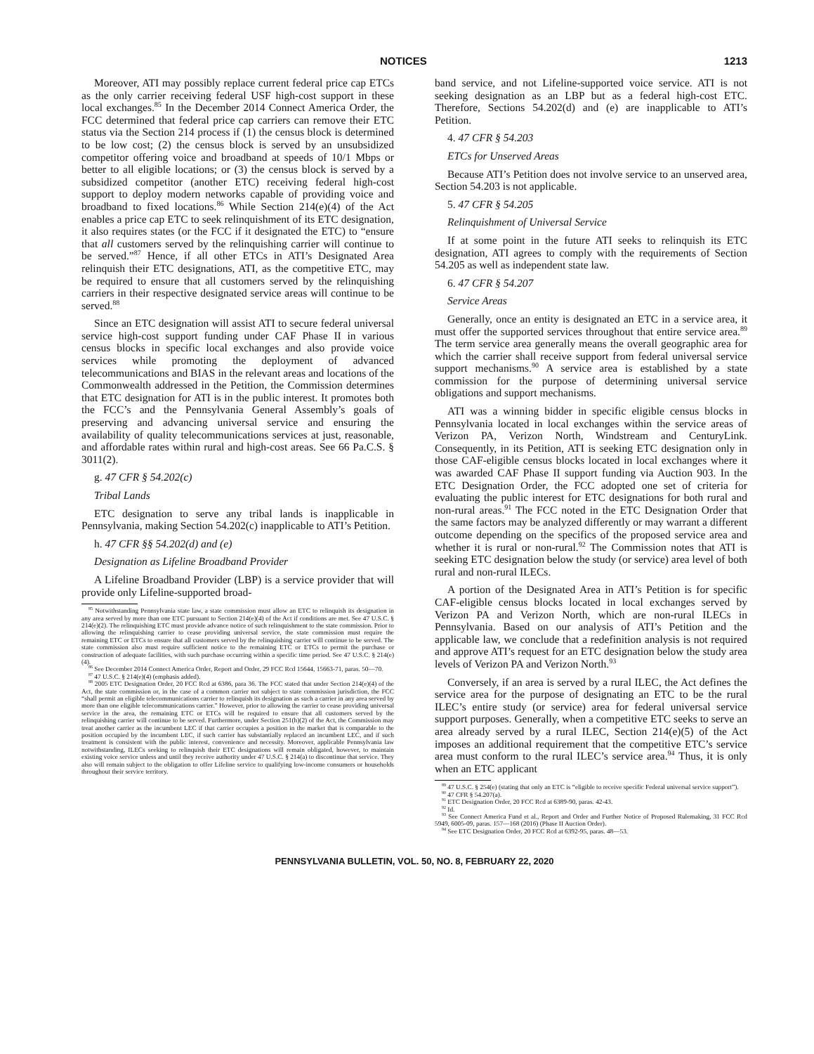NOTICES 1213
Moreover, ATI may possibly replace current federal price cap ETCs as the only carrier receiving federal USF high-cost support in these local exchanges.<sup>85</sup> In the December 2014 Connect America Order, the FCC determined that federal price cap carriers can remove their ETC status via the Section 214 process if (1) the census block is determined to be low cost; (2) the census block is served by an unsubsidized competitor offering voice and broadband at speeds of 10/1 Mbps or better to all eligible locations; or (3) the census block is served by a subsidized competitor (another ETC) receiving federal high-cost support to deploy modern networks capable of providing voice and broadband to fixed locations.<sup>86</sup> While Section 214(e)(4) of the Act enables a price cap ETC to seek relinquishment of its ETC designation, it also requires states (or the FCC if it designated the ETC) to “ensure that all customers served by the relinquishing carrier will continue to be served.”<sup>87</sup> Hence, if all other ETCs in ATI’s Designated Area relinquish their ETC designations, ATI, as the competitive ETC, may be required to ensure that all customers served by the relinquishing carriers in their respective designated service areas will continue to be served.<sup>88</sup>
Since an ETC designation will assist ATI to secure federal universal service high-cost support funding under CAF Phase II in various census blocks in specific local exchanges and also provide voice services while promoting the deployment of advanced telecommunications and BIAS in the relevant areas and locations of the Commonwealth addressed in the Petition, the Commission determines that ETC designation for ATI is in the public interest. It promotes both the FCC’s and the Pennsylvania General Assembly’s goals of preserving and advancing universal service and ensuring the availability of quality telecommunications services at just, reasonable, and affordable rates within rural and high-cost areas. See 66 Pa.C.S. § 3011(2).
g. 47 CFR § 54.202(c)
Tribal Lands
ETC designation to serve any tribal lands is inapplicable in Pennsylvania, making Section 54.202(c) inapplicable to ATI’s Petition.
h. 47 CFR §§ 54.202(d) and (e)
Designation as Lifeline Broadband Provider
A Lifeline Broadband Provider (LBP) is a service provider that will provide only Lifeline-supported broad-
<sup>85</sup> Notwithstanding Pennsylvania state law, a state commission must allow an ETC to relinquish its designation in any area served by more than one ETC pursuant to Section 214(e)(4) of the Act if conditions are met. See 47 U.S.C. § 214(e)(2). The relinquishing ETC must provide advance notice of such relinquishment to the state commission. Prior to allowing the relinquishing carrier to cease providing universal service, the state commission must require the remaining ETC or ETCs to ensure that all customers served by the relinquishing carrier will continue to be served. The state commission also must require sufficient notice to the remaining ETC or ETCs to permit the purchase or construction of adequate facilities, with such purchase occurring within a specific time period. See 47 U.S.C. § 214(e)(4).
<sup>86</sup> See December 2014 Connect America Order, Report and Order, 29 FCC Rcd 15644, 15663-71, paras. 50—70.
<sup>87</sup> 47 U.S.C. § 214(e)(4) (emphasis added).
<sup>88</sup> 2005 ETC Designation Order, 20 FCC Rcd at 6386, para 36. The FCC stated that under Section 214(e)(4) of the Act, the state commission or, in the case of a common carrier not subject to state commission jurisdiction, the FCC “shall permit an eligible telecommunications carrier to relinquish its designation as such a carrier in any area served by more than one eligible telecommunications carrier.” However, prior to allowing the carrier to cease providing universal service in the area, the remaining ETC or ETCs will be required to ensure that all customers served by the relinquishing carrier will continue to be served. Furthermore, under Section 251(h)(2) of the Act, the Commission may treat another carrier as the incumbent LEC if that carrier occupies a position in the market that is comparable to the position occupied by the incumbent LEC, if such carrier has substantially replaced an incumbent LEC, and if such treatment is consistent with the public interest, convenience and necessity. Moreover, applicable Pennsylvania law notwithstanding, ILECs seeking to relinquish their ETC designations will remain obligated, however, to maintain existing voice service unless and until they receive authority under 47 U.S.C. § 214(a) to discontinue that service. They also will remain subject to the obligation to offer Lifeline service to qualifying low-income consumers or households throughout their service territory.
band service, and not Lifeline-supported voice service. ATI is not seeking designation as an LBP but as a federal high-cost ETC. Therefore, Sections 54.202(d) and (e) are inapplicable to ATI’s Petition.
4. 47 CFR § 54.203
ETCs for Unserved Areas
Because ATI’s Petition does not involve service to an unserved area, Section 54.203 is not applicable.
5. 47 CFR § 54.205
Relinquishment of Universal Service
If at some point in the future ATI seeks to relinquish its ETC designation, ATI agrees to comply with the requirements of Section 54.205 as well as independent state law.
6. 47 CFR § 54.207
Service Areas
Generally, once an entity is designated an ETC in a service area, it must offer the supported services throughout that entire service area.<sup>89</sup> The term service area generally means the overall geographic area for which the carrier shall receive support from federal universal service support mechanisms.<sup>90</sup> A service area is established by a state commission for the purpose of determining universal service obligations and support mechanisms.
ATI was a winning bidder in specific eligible census blocks in Pennsylvania located in local exchanges within the service areas of Verizon PA, Verizon North, Windstream and CenturyLink. Consequently, in its Petition, ATI is seeking ETC designation only in those CAF-eligible census blocks located in local exchanges where it was awarded CAF Phase II support funding via Auction 903. In the ETC Designation Order, the FCC adopted one set of criteria for evaluating the public interest for ETC designations for both rural and non-rural areas.<sup>91</sup> The FCC noted in the ETC Designation Order that the same factors may be analyzed differently or may warrant a different outcome depending on the specifics of the proposed service area and whether it is rural or non-rural.<sup>92</sup> The Commission notes that ATI is seeking ETC designation below the study (or service) area level of both rural and non-rural ILECs.
A portion of the Designated Area in ATI’s Petition is for specific CAF-eligible census blocks located in local exchanges served by Verizon PA and Verizon North, which are non-rural ILECs in Pennsylvania. Based on our analysis of ATI’s Petition and the applicable law, we conclude that a redefinition analysis is not required and approve ATI’s request for an ETC designation below the study area levels of Verizon PA and Verizon North.<sup>93</sup>
Conversely, if an area is served by a rural ILEC, the Act defines the service area for the purpose of designating an ETC to be the rural ILEC’s entire study (or service) area for federal universal service support purposes. Generally, when a competitive ETC seeks to serve an area already served by a rural ILEC, Section 214(e)(5) of the Act imposes an additional requirement that the competitive ETC’s service area must conform to the rural ILEC’s service area.<sup>94</sup> Thus, it is only when an ETC applicant
<sup>89</sup> 47 U.S.C. § 254(e) (stating that only an ETC is “eligible to receive specific Federal universal service support”).
<sup>90</sup> 47 CFR § 54.207(a).
<sup>91</sup> ETC Designation Order, 20 FCC Rcd at 6389-90, paras. 42-43.
<sup>92</sup> Id.
<sup>93</sup> See Connect America Fund et al., Report and Order and Further Notice of Proposed Rulemaking, 31 FCC Rcd 5949, 6005-09, paras. 157—168 (2016) (Phase II Auction Order).
<sup>94</sup> See ETC Designation Order, 20 FCC Rcd at 6392-95, paras. 48—53.
PENNSYLVANIA BULLETIN, VOL. 50, NO. 8, FEBRUARY 22, 2020